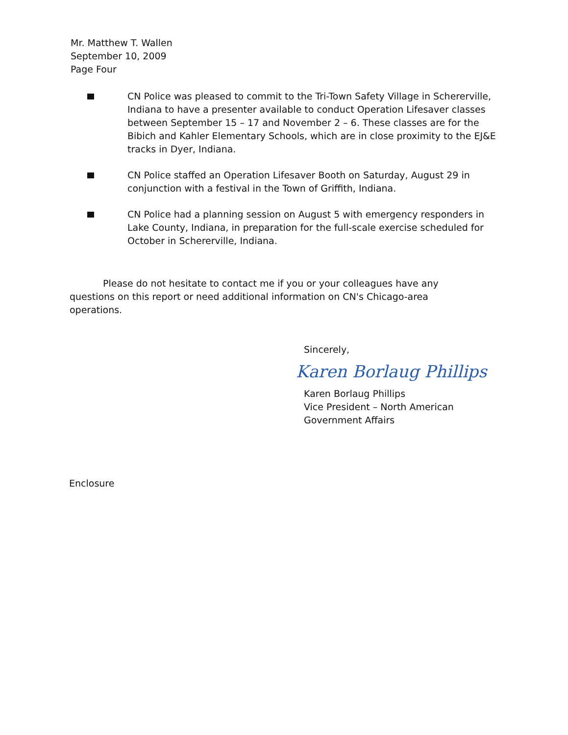Mr. Matthew T. Wallen
September 10, 2009
Page Four
CN Police was pleased to commit to the Tri-Town Safety Village in Schererville, Indiana to have a presenter available to conduct Operation Lifesaver classes between September 15 – 17 and November 2 – 6. These classes are for the Bibich and Kahler Elementary Schools, which are in close proximity to the EJ&E tracks in Dyer, Indiana.
CN Police staffed an Operation Lifesaver Booth on Saturday, August 29 in conjunction with a festival in the Town of Griffith, Indiana.
CN Police had a planning session on August 5 with emergency responders in Lake County, Indiana, in preparation for the full-scale exercise scheduled for October in Schererville, Indiana.
Please do not hesitate to contact me if you or your colleagues have any questions on this report or need additional information on CN's Chicago-area operations.
Sincerely,
Karen Borlaug Phillips
Karen Borlaug Phillips
Vice President – North American
Government Affairs
Enclosure